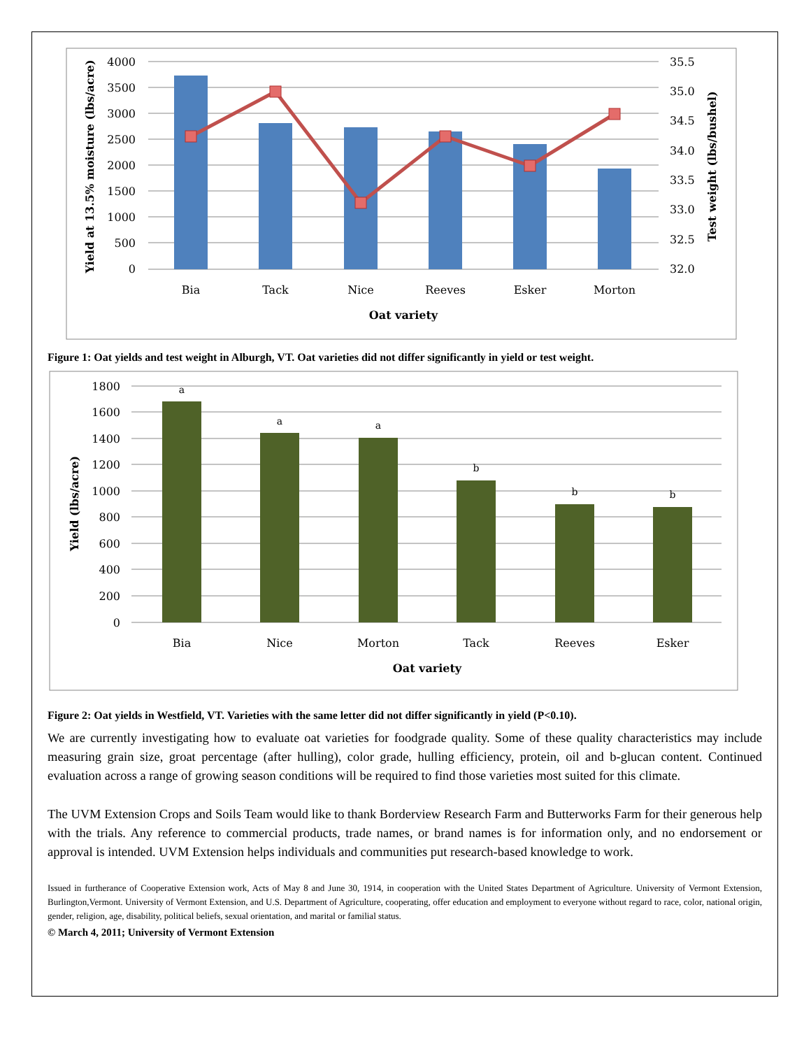4000
3500
3000
2500
2000
1500
1000
500
0
35.5
35.0
34.5
34.0
33.5
33.0
32.5
32.0
Bia
Tack
Nice
Reeves
Esker
Morton
Oat variety
Yield at 13.5% moisture (lbs/acre)
Test weight (lbs/bushel)
Figure 1: Oat yields and test weight in Alburgh, VT. Oat varieties did not differ significantly in yield or test weight.
a
a
a
b
b
b
1800
1600
1400
1200
1000
800
600
400
200
0
Bia
Nice
Morton
Tack
Reeves
Esker
Oat variety
Yield (lbs/acre)
Figure 2: Oat yields in Westfield, VT. Varieties with the same letter did not differ significantly in yield (P<0.10).
We are currently investigating how to evaluate oat varieties for foodgrade quality. Some of these quality characteristics may include measuring grain size, groat percentage (after hulling), color grade, hulling efficiency, protein, oil and b-glucan content. Continued evaluation across a range of growing season conditions will be required to find those varieties most suited for this climate.
The UVM Extension Crops and Soils Team would like to thank Borderview Research Farm and Butterworks Farm for their generous help with the trials. Any reference to commercial products, trade names, or brand names is for information only, and no endorsement or approval is intended. UVM Extension helps individuals and communities put research-based knowledge to work.
Issued in furtherance of Cooperative Extension work, Acts of May 8 and June 30, 1914, in cooperation with the United States Department of Agriculture. University of Vermont Extension, Burlington,Vermont. University of Vermont Extension, and U.S. Department of Agriculture, cooperating, offer education and employment to everyone without regard to race, color, national origin, gender, religion, age, disability, political beliefs, sexual orientation, and marital or familial status.
© March 4, 2011; University of Vermont Extension